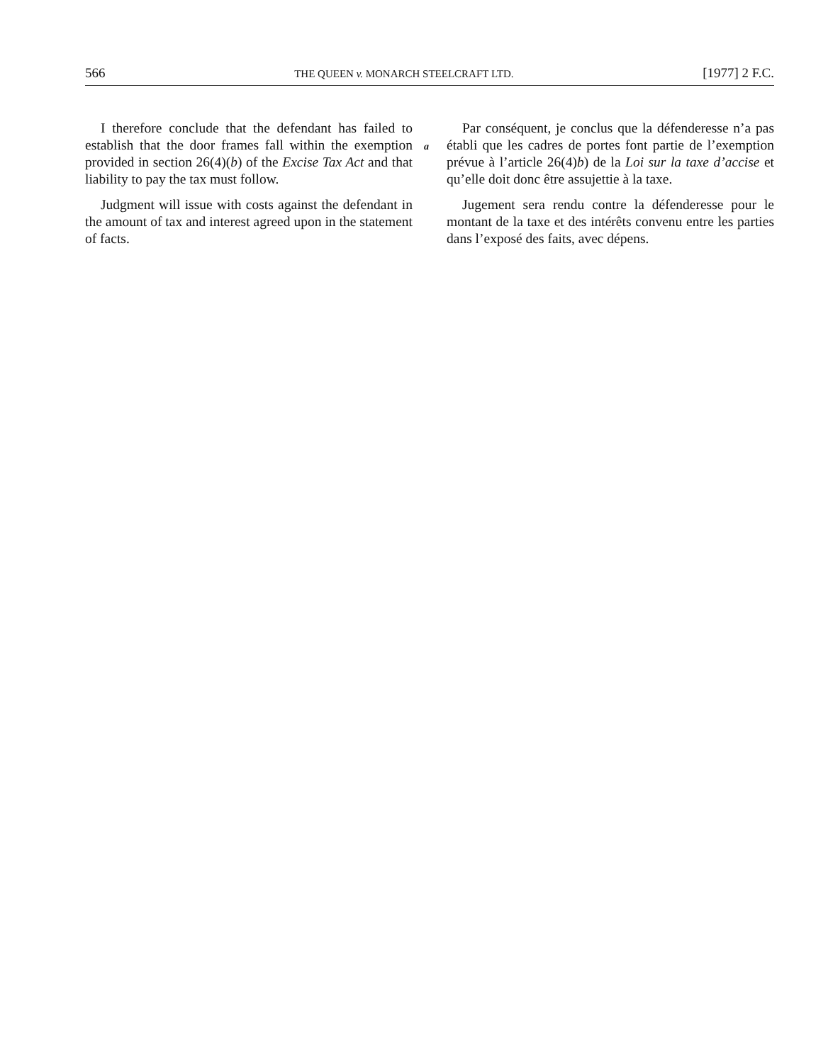566 THE QUEEN v. MONARCH STEELCRAFT LTD. [1977] 2 F.C.
I therefore conclude that the defendant has failed to establish that the door frames fall within the exemption provided in section 26(4)(b) of the Excise Tax Act and that liability to pay the tax must follow.
Judgment will issue with costs against the defendant in the amount of tax and interest agreed upon in the statement of facts.
Par conséquent, je conclus que la défenderesse n’a pas établi que les cadres de portes font partie de l’exemption prévue à l’article 26(4)b) de la Loi sur la taxe d’accise et qu’elle doit donc être assujettie à la taxe.
Jugement sera rendu contre la défenderesse pour le montant de la taxe et des intérêts convenu entre les parties dans l’exposé des faits, avec dépens.
a